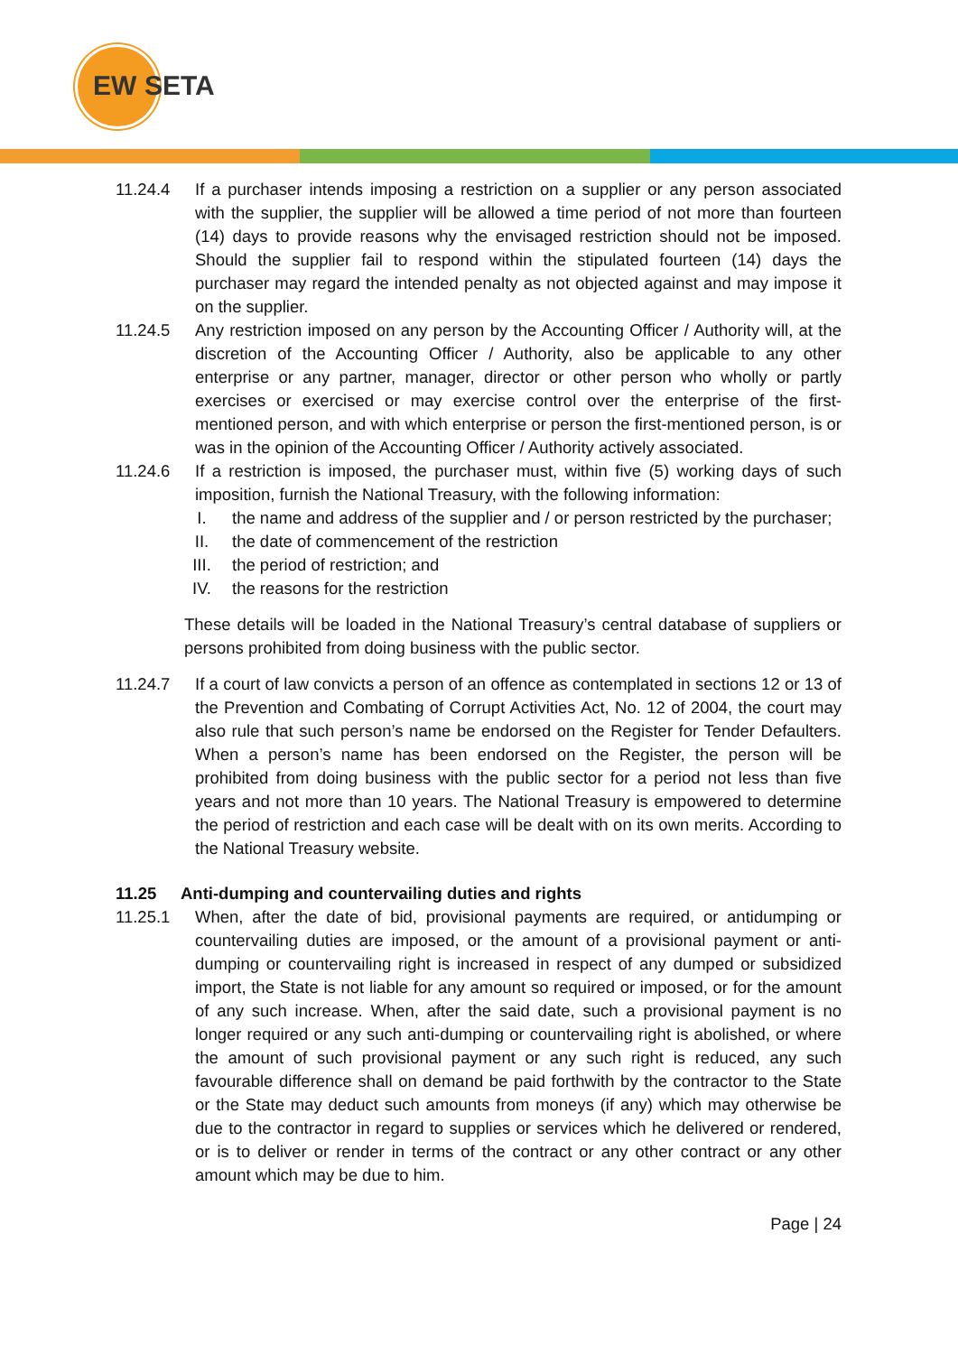EW SETA
11.24.4 If a purchaser intends imposing a restriction on a supplier or any person associated with the supplier, the supplier will be allowed a time period of not more than fourteen (14) days to provide reasons why the envisaged restriction should not be imposed. Should the supplier fail to respond within the stipulated fourteen (14) days the purchaser may regard the intended penalty as not objected against and may impose it on the supplier.
11.24.5 Any restriction imposed on any person by the Accounting Officer / Authority will, at the discretion of the Accounting Officer / Authority, also be applicable to any other enterprise or any partner, manager, director or other person who wholly or partly exercises or exercised or may exercise control over the enterprise of the first-mentioned person, and with which enterprise or person the first-mentioned person, is or was in the opinion of the Accounting Officer / Authority actively associated.
11.24.6 If a restriction is imposed, the purchaser must, within five (5) working days of such imposition, furnish the National Treasury, with the following information:
I. the name and address of the supplier and / or person restricted by the purchaser;
II. the date of commencement of the restriction
III. the period of restriction; and
IV. the reasons for the restriction
These details will be loaded in the National Treasury’s central database of suppliers or persons prohibited from doing business with the public sector.
11.24.7 If a court of law convicts a person of an offence as contemplated in sections 12 or 13 of the Prevention and Combating of Corrupt Activities Act, No. 12 of 2004, the court may also rule that such person’s name be endorsed on the Register for Tender Defaulters. When a person’s name has been endorsed on the Register, the person will be prohibited from doing business with the public sector for a period not less than five years and not more than 10 years. The National Treasury is empowered to determine the period of restriction and each case will be dealt with on its own merits. According to the National Treasury website.
11.25 Anti-dumping and countervailing duties and rights
11.25.1 When, after the date of bid, provisional payments are required, or antidumping or countervailing duties are imposed, or the amount of a provisional payment or anti-dumping or countervailing right is increased in respect of any dumped or subsidized import, the State is not liable for any amount so required or imposed, or for the amount of any such increase. When, after the said date, such a provisional payment is no longer required or any such anti-dumping or countervailing right is abolished, or where the amount of such provisional payment or any such right is reduced, any such favourable difference shall on demand be paid forthwith by the contractor to the State or the State may deduct such amounts from moneys (if any) which may otherwise be due to the contractor in regard to supplies or services which he delivered or rendered, or is to deliver or render in terms of the contract or any other contract or any other amount which may be due to him.
Page | 24